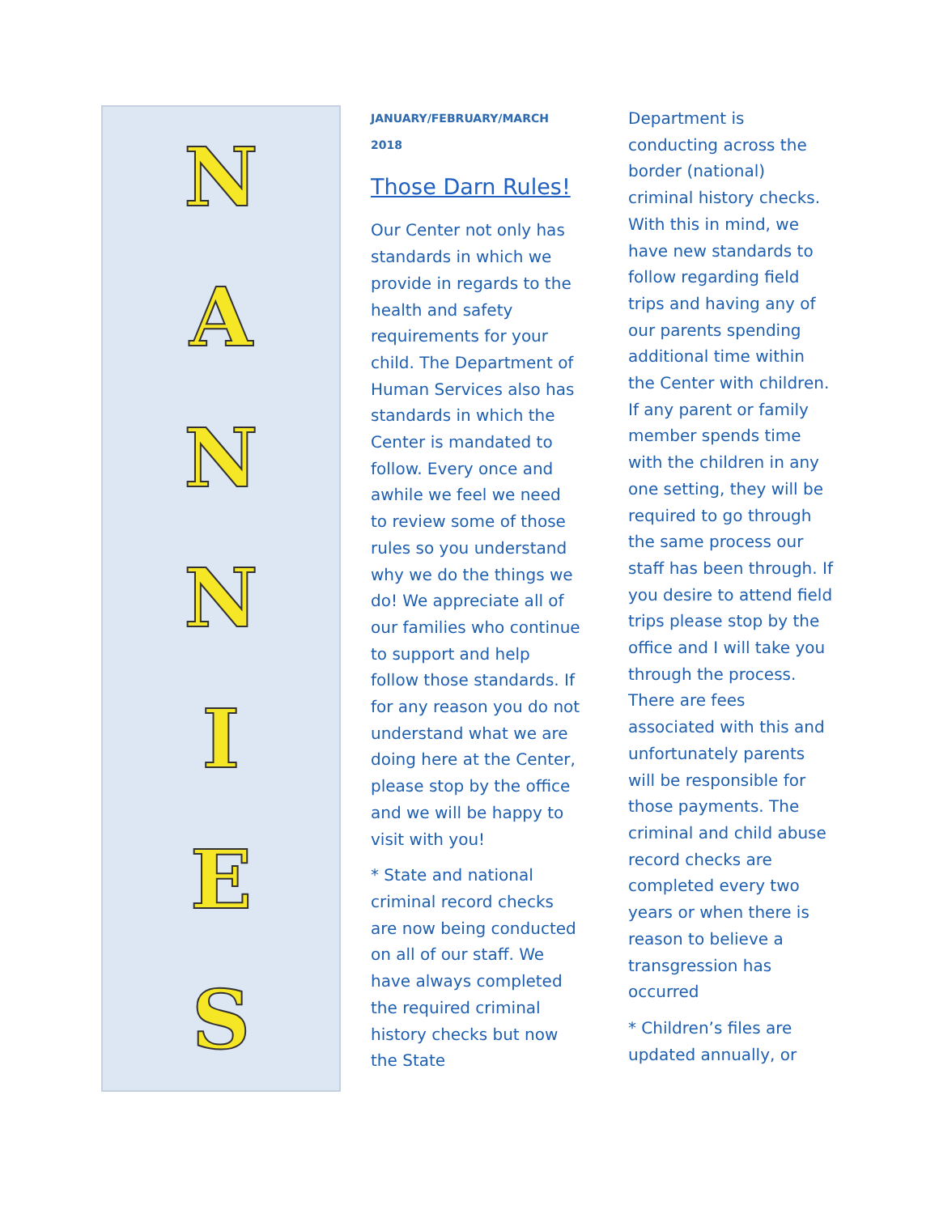NANNIES
JANUARY/FEBRUARY/MARCH 2018
Those Darn Rules!
Our Center not only has standards in which we provide in regards to the health and safety requirements for your child. The Department of Human Services also has standards in which the Center is mandated to follow. Every once and awhile we feel we need to review some of those rules so you understand why we do the things we do! We appreciate all of our families who continue to support and help follow those standards. If for any reason you do not understand what we are doing here at the Center, please stop by the office and we will be happy to visit with you!
* State and national criminal record checks are now being conducted on all of our staff. We have always completed the required criminal history checks but now the State
Department is conducting across the border (national) criminal history checks. With this in mind, we have new standards to follow regarding field trips and having any of our parents spending additional time within the Center with children. If any parent or family member spends time with the children in any one setting, they will be required to go through the same process our staff has been through. If you desire to attend field trips please stop by the office and I will take you through the process. There are fees associated with this and unfortunately parents will be responsible for those payments. The criminal and child abuse record checks are completed every two years or when there is reason to believe a transgression has occurred
* Children’s files are updated annually, or